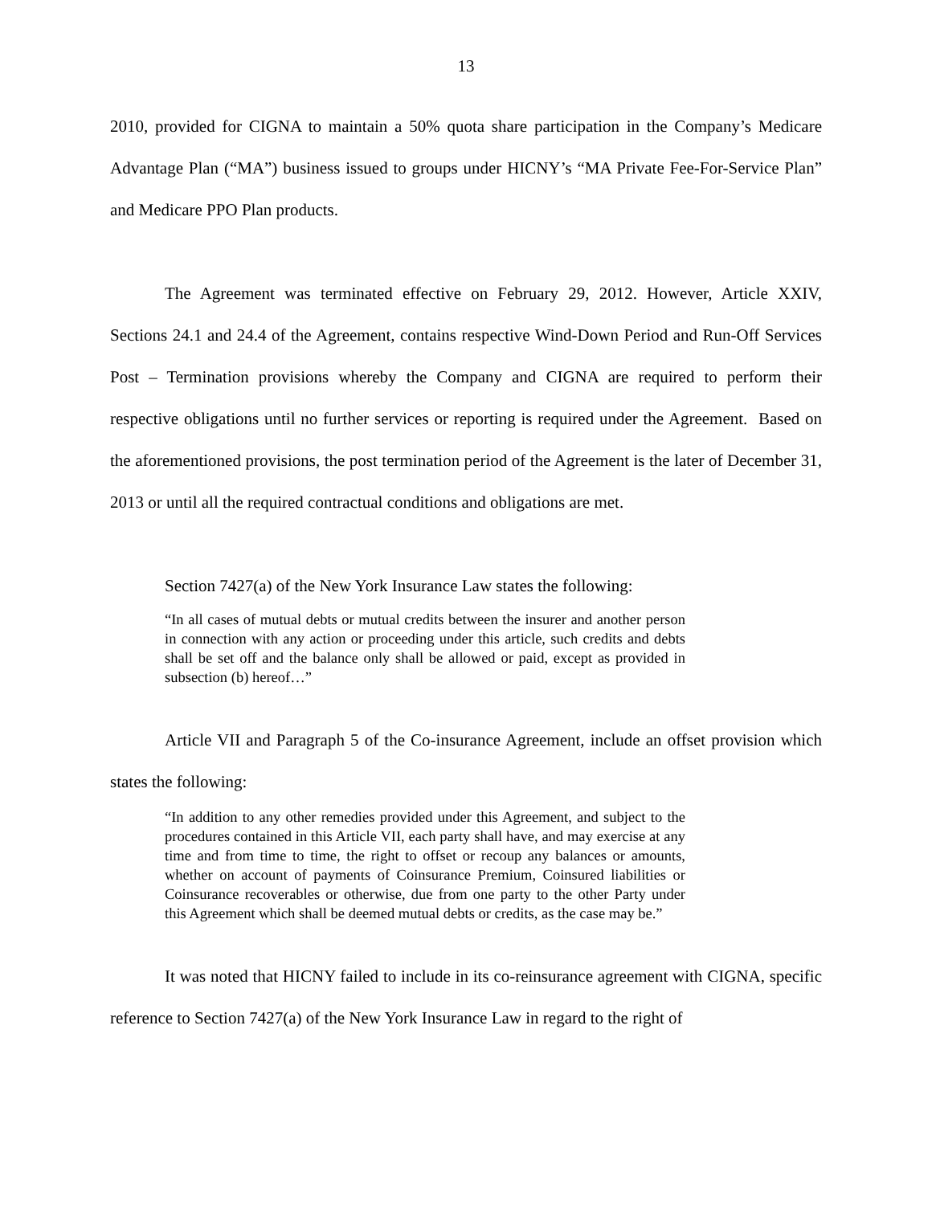13
2010, provided for CIGNA to maintain a 50% quota share participation in the Company’s Medicare Advantage Plan (“MA”) business issued to groups under HICNY’s “MA Private Fee-For-Service Plan” and Medicare PPO Plan products.
The Agreement was terminated effective on February 29, 2012. However, Article XXIV, Sections 24.1 and 24.4 of the Agreement, contains respective Wind-Down Period and Run-Off Services Post – Termination provisions whereby the Company and CIGNA are required to perform their respective obligations until no further services or reporting is required under the Agreement. Based on the aforementioned provisions, the post termination period of the Agreement is the later of December 31, 2013 or until all the required contractual conditions and obligations are met.
Section 7427(a) of the New York Insurance Law states the following:
“In all cases of mutual debts or mutual credits between the insurer and another person in connection with any action or proceeding under this article, such credits and debts shall be set off and the balance only shall be allowed or paid, except as provided in subsection (b) hereof…”
Article VII and Paragraph 5 of the Co-insurance Agreement, include an offset provision which states the following:
“In addition to any other remedies provided under this Agreement, and subject to the procedures contained in this Article VII, each party shall have, and may exercise at any time and from time to time, the right to offset or recoup any balances or amounts, whether on account of payments of Coinsurance Premium, Coinsured liabilities or Coinsurance recoverables or otherwise, due from one party to the other Party under this Agreement which shall be deemed mutual debts or credits, as the case may be.”
It was noted that HICNY failed to include in its co-reinsurance agreement with CIGNA, specific reference to Section 7427(a) of the New York Insurance Law in regard to the right of